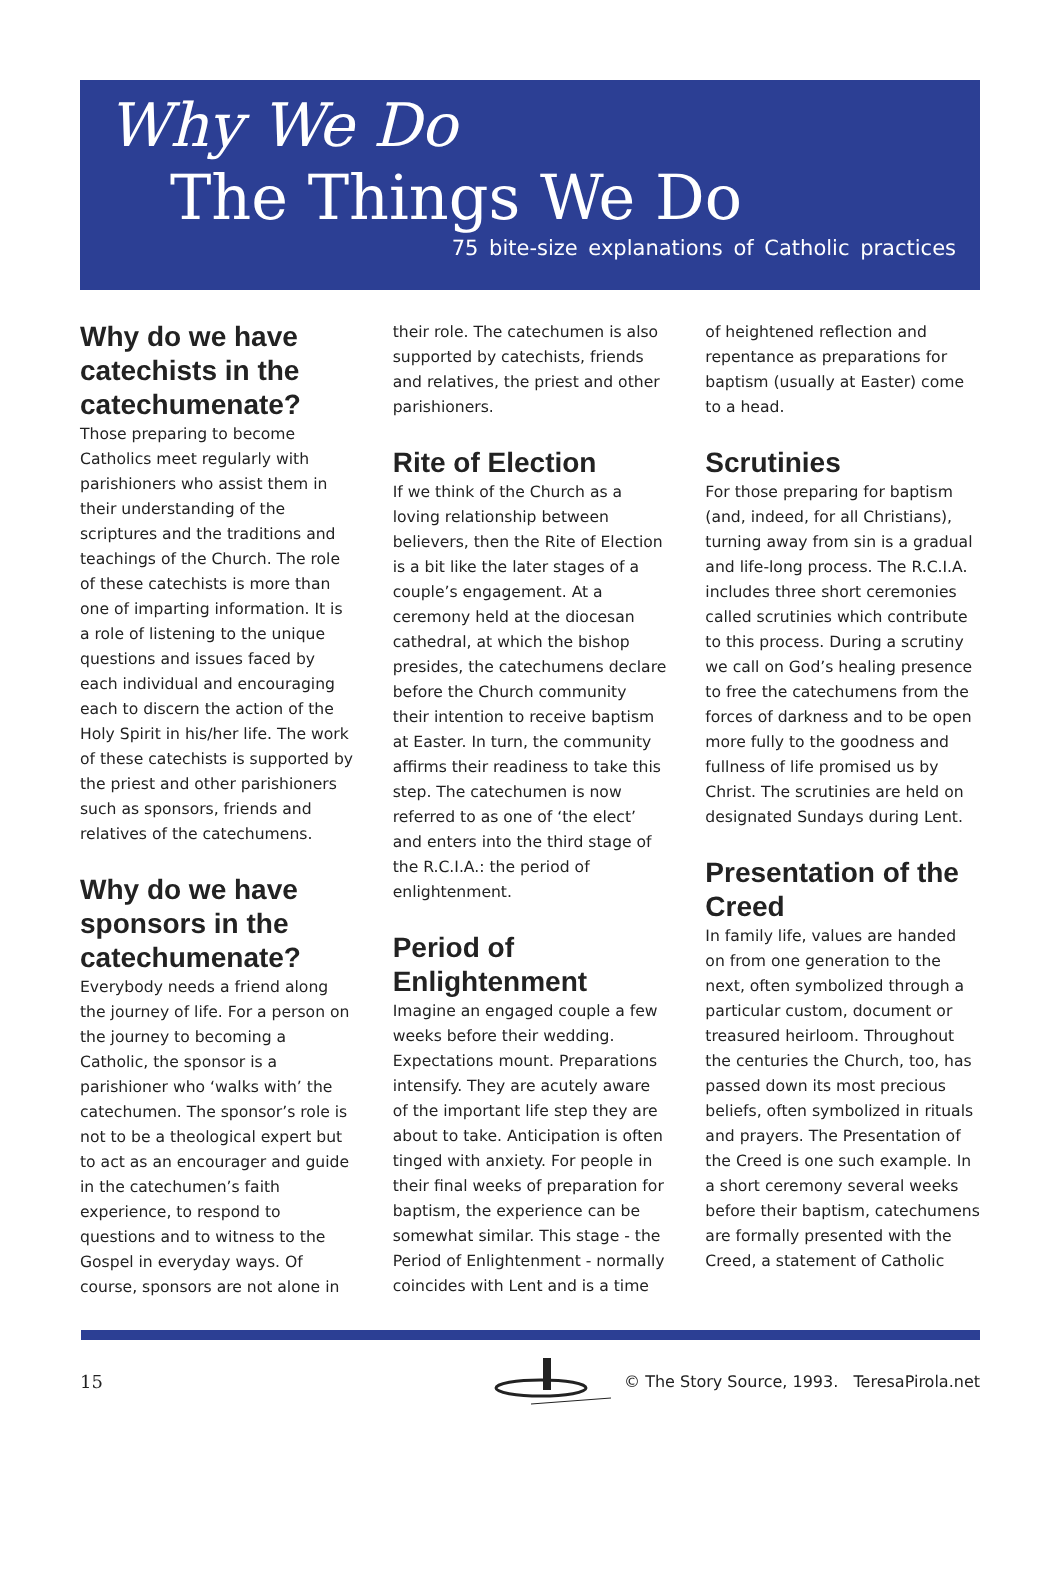Why We Do
The Things We Do
75 bite-size explanations of Catholic practices
Why do we have catechists in the catechumenate?
Those preparing to become Catholics meet regularly with parishioners who assist them in their understanding of the scriptures and the traditions and teachings of the Church. The role of these catechists is more than one of imparting information. It is a role of listening to the unique questions and issues faced by each individual and encouraging each to discern the action of the Holy Spirit in his/her life. The work of these catechists is supported by the priest and other parishioners such as sponsors, friends and relatives of the catechumens.
Why do we have sponsors in the catechumenate?
Everybody needs a friend along the journey of life. For a person on the journey to becoming a Catholic, the sponsor is a parishioner who ‘walks with’ the catechumen. The sponsor’s role is not to be a theological expert but to act as an encourager and guide in the catechumen’s faith experience, to respond to questions and to witness to the Gospel in everyday ways. Of course, sponsors are not alone in
their role. The catechumen is also supported by catechists, friends and relatives, the priest and other parishioners.
Rite of Election
If we think of the Church as a loving relationship between believers, then the Rite of Election is a bit like the later stages of a couple’s engagement. At a ceremony held at the diocesan cathedral, at which the bishop presides, the catechumens declare before the Church community their intention to receive baptism at Easter. In turn, the community affirms their readiness to take this step. The catechumen is now referred to as one of ‘the elect’ and enters into the third stage of the R.C.I.A.: the period of enlightenment.
Period of Enlightenment
Imagine an engaged couple a few weeks before their wedding. Expectations mount. Preparations intensify. They are acutely aware of the important life step they are about to take. Anticipation is often tinged with anxiety. For people in their final weeks of preparation for baptism, the experience can be somewhat similar. This stage - the Period of Enlightenment - normally coincides with Lent and is a time
of heightened reflection and repentance as preparations for baptism (usually at Easter) come to a head.
Scrutinies
For those preparing for baptism (and, indeed, for all Christians), turning away from sin is a gradual and life-long process. The R.C.I.A. includes three short ceremonies called scrutinies which contribute to this process. During a scrutiny we call on God’s healing presence to free the catechumens from the forces of darkness and to be open more fully to the goodness and fullness of life promised us by Christ. The scrutinies are held on designated Sundays during Lent.
Presentation of the Creed
In family life, values are handed on from one generation to the next, often symbolized through a particular custom, document or treasured heirloom. Throughout the centuries the Church, too, has passed down its most precious beliefs, often symbolized in rituals and prayers. The Presentation of the Creed is one such example. In a short ceremony several weeks before their baptism, catechumens are formally presented with the Creed, a statement of Catholic
15
© The Story Source, 1993. TeresaPirola.net